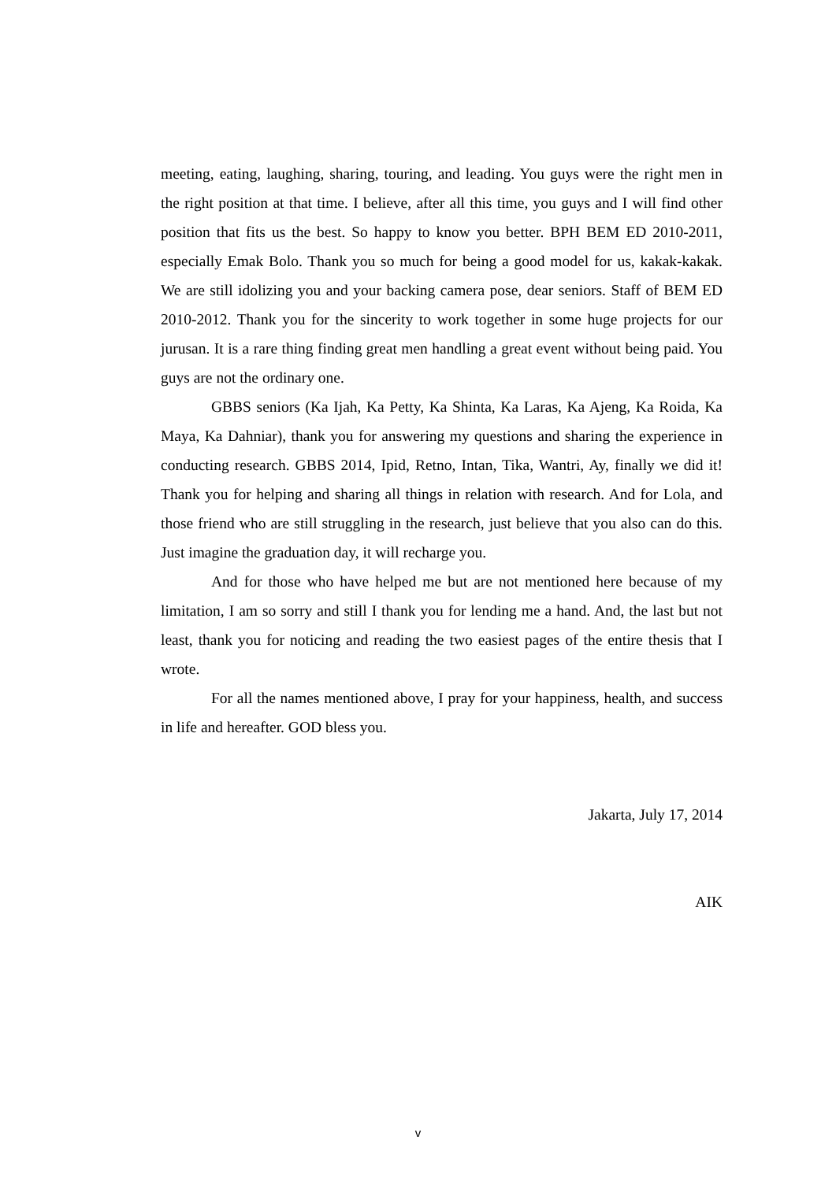meeting, eating, laughing, sharing, touring, and leading. You guys were the right men in the right position at that time. I believe, after all this time, you guys and I will find other position that fits us the best. So happy to know you better. BPH BEM ED 2010-2011, especially Emak Bolo. Thank you so much for being a good model for us, kakak-kakak. We are still idolizing you and your backing camera pose, dear seniors. Staff of BEM ED 2010-2012. Thank you for the sincerity to work together in some huge projects for our jurusan. It is a rare thing finding great men handling a great event without being paid. You guys are not the ordinary one.
GBBS seniors (Ka Ijah, Ka Petty, Ka Shinta, Ka Laras, Ka Ajeng, Ka Roida, Ka Maya, Ka Dahniar), thank you for answering my questions and sharing the experience in conducting research. GBBS 2014, Ipid, Retno, Intan, Tika, Wantri, Ay, finally we did it! Thank you for helping and sharing all things in relation with research. And for Lola, and those friend who are still struggling in the research, just believe that you also can do this. Just imagine the graduation day, it will recharge you.
And for those who have helped me but are not mentioned here because of my limitation, I am so sorry and still I thank you for lending me a hand. And, the last but not least, thank you for noticing and reading the two easiest pages of the entire thesis that I wrote.
For all the names mentioned above, I pray for your happiness, health, and success in life and hereafter. GOD bless you.
Jakarta, July 17, 2014
AIK
v